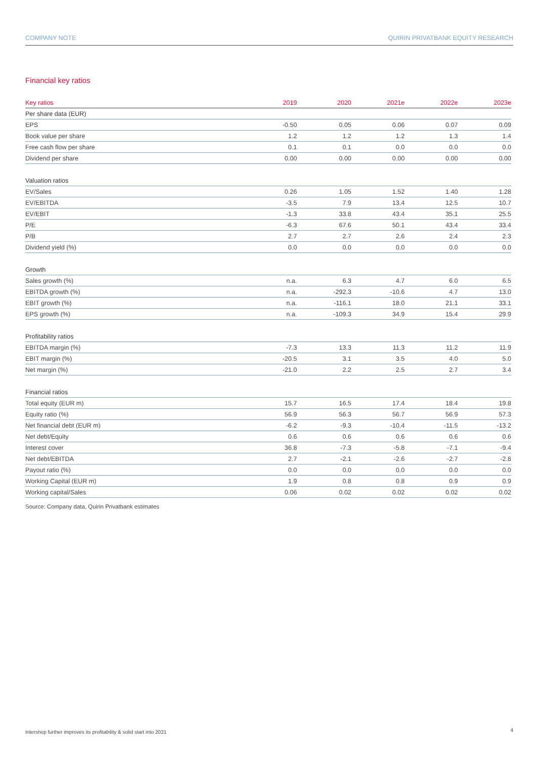COMPANY NOTE QUIRIN PRIVATBANK EQUITY RESEARCH
Financial key ratios
| Key ratios | 2019 | 2020 | 2021e | 2022e | 2023e |
| --- | --- | --- | --- | --- | --- |
| Per share data (EUR) | | | | | |
| EPS | -0.50 | 0.05 | 0.06 | 0.07 | 0.09 |
| Book value per share | 1.2 | 1.2 | 1.2 | 1.3 | 1.4 |
| Free cash flow per share | 0.1 | 0.1 | 0.0 | 0.0 | 0.0 |
| Dividend per share | 0.00 | 0.00 | 0.00 | 0.00 | 0.00 |
| Valuation ratios | | | | | |
| EV/Sales | 0.26 | 1.05 | 1.52 | 1.40 | 1.28 |
| EV/EBITDA | -3.5 | 7.9 | 13.4 | 12.5 | 10.7 |
| EV/EBIT | -1.3 | 33.8 | 43.4 | 35.1 | 25.5 |
| P/E | -6.3 | 67.6 | 50.1 | 43.4 | 33.4 |
| P/B | 2.7 | 2.7 | 2.6 | 2.4 | 2.3 |
| Dividend yield (%) | 0.0 | 0.0 | 0.0 | 0.0 | 0.0 |
| Growth | | | | | |
| Sales growth (%) | n.a. | 6.3 | 4.7 | 6.0 | 6.5 |
| EBITDA growth (%) | n.a. | -292.3 | -10.6 | 4.7 | 13.0 |
| EBIT growth (%) | n.a. | -116.1 | 18.0 | 21.1 | 33.1 |
| EPS growth (%) | n.a. | -109.3 | 34.9 | 15.4 | 29.9 |
| Profitability ratios | | | | | |
| EBITDA margin (%) | -7.3 | 13.3 | 11.3 | 11.2 | 11.9 |
| EBIT margin (%) | -20.5 | 3.1 | 3.5 | 4.0 | 5.0 |
| Net margin (%) | -21.0 | 2.2 | 2.5 | 2.7 | 3.4 |
| Financial ratios | | | | | |
| Total equity (EUR m) | 15.7 | 16.5 | 17.4 | 18.4 | 19.8 |
| Equity ratio (%) | 56.9 | 56.3 | 56.7 | 56.9 | 57.3 |
| Net financial debt (EUR m) | -6.2 | -9.3 | -10.4 | -11.5 | -13.2 |
| Net debt/Equity | 0.6 | 0.6 | 0.6 | 0.6 | 0.6 |
| Interest cover | 36.8 | -7.3 | -5.8 | -7.1 | -9.4 |
| Net debt/EBITDA | 2.7 | -2.1 | -2.6 | -2.7 | -2.8 |
| Payout ratio (%) | 0.0 | 0.0 | 0.0 | 0.0 | 0.0 |
| Working Capital (EUR m) | 1.9 | 0.8 | 0.8 | 0.9 | 0.9 |
| Working capital/Sales | 0.06 | 0.02 | 0.02 | 0.02 | 0.02 |
Source: Company data, Quirin Privatbank estimates
Intershop further improves its profitability & solid start into 2021
4